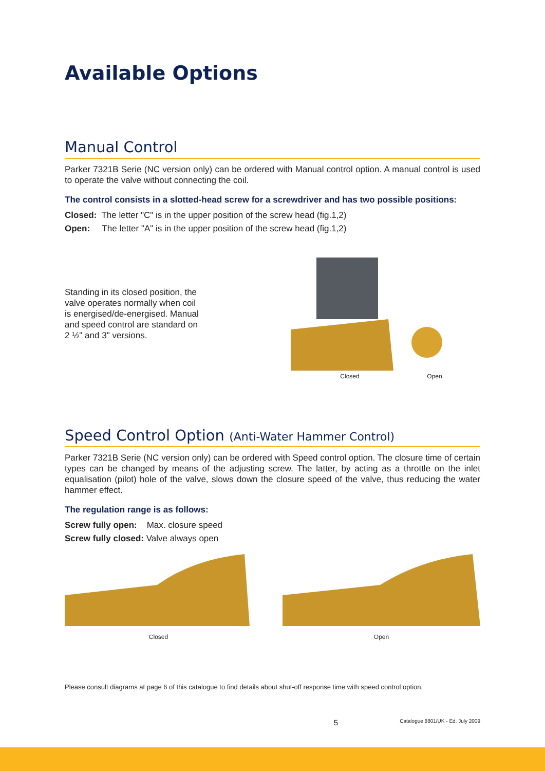Available Options
Manual Control
Parker 7321B Serie (NC version only) can be ordered with Manual control option. A manual control is used to operate the valve without connecting the coil.
The control consists in a slotted-head screw for a screwdriver and has two possible positions:
Closed: The letter "C" is in the upper position of the screw head (fig.1,2)
Open: The letter "A" is in the upper position of the screw head (fig.1,2)
Standing in its closed position, the valve operates normally when coil is energised/de-energised. Manual and speed control are standard on 2 ½" and 3" versions.
Closed Open
Speed Control Option (Anti-Water Hammer Control)
Parker 7321B Serie (NC version only) can be ordered with Speed control option. The closure time of certain types can be changed by means of the adjusting screw. The latter, by acting as a throttle on the inlet equalisation (pilot) hole of the valve, slows down the closure speed of the valve, thus reducing the water hammer effect.
The regulation range is as follows:
Screw fully open: Max. closure speed
Screw fully closed: Valve always open
Closed Open
Please consult diagrams at page 6 of this catalogue to find details about shut-off response time with speed control option.
5 Catalogue 8801/UK - Ed. July 2009